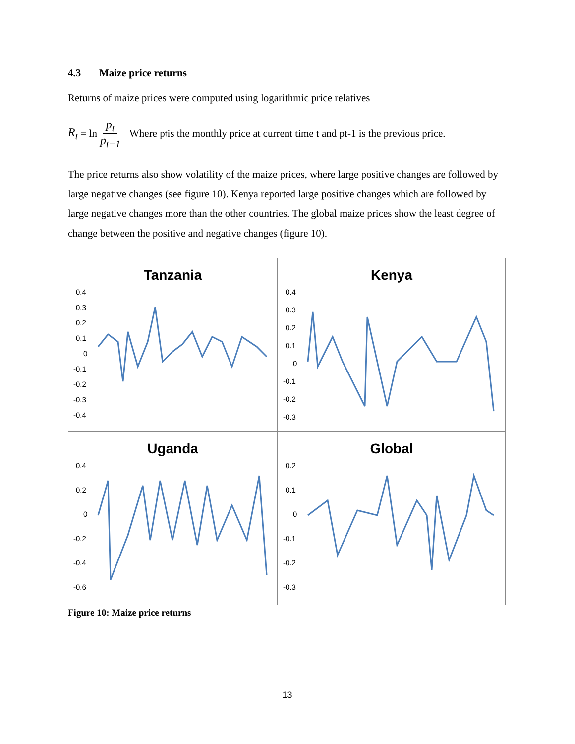4.3 Maize price returns
Returns of maize prices were computed using logarithmic price relatives
R<sub>t</sub> = ln p<sub>t</sub> p<sub>t−1</sub> Where p<sub>t</sub> is the monthly price at current time t and pt-1 is the previous price.
The price returns also show volatility of the maize prices, where large positive changes are followed by large negative changes (see figure 10). Kenya reported large positive changes which are followed by large negative changes more than the other countries. The global maize prices show the least degree of change between the positive and negative changes (figure 10).
Tanzania
0.4
0.3
0.2
0.1
0
-0.1
-0.2
-0.3
-0.4
Kenya
0.4
0.3
0.2
0.1
0
-0.1
-0.2
-0.3
Uganda
0.4
0.2
0
-0.2
-0.4
-0.6
Global
0.2
0.1
0
-0.1
-0.2
-0.3
Figure 10: Maize price returns
13